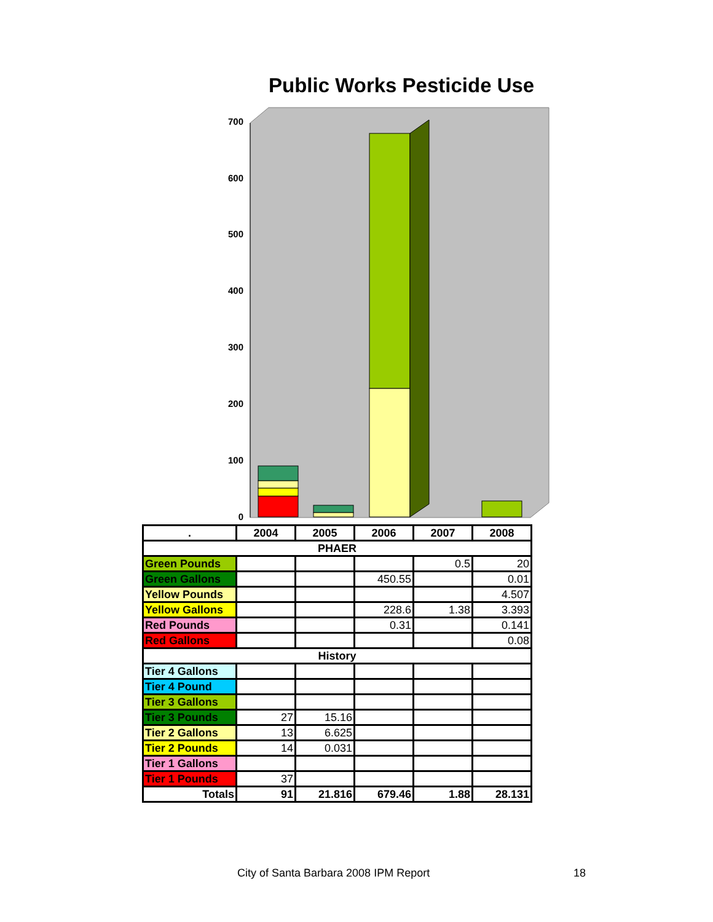Public Works Pesticide Use
700
600
500
400
300
200
100
0
| . | 2004 | 2005 | 2006 | 2007 | 2008 |
| --- | --- | --- | --- | --- | --- |
| PHAER | | | | | |
| Green Pounds | | | | 0.5 | 20 |
| Green Gallons | | | 450.55 | | 0.01 |
| Yellow Pounds | | | | | 4.507 |
| Yellow Gallons | | | 228.6 | 1.38 | 3.393 |
| Red Pounds | | | 0.31 | | 0.141 |
| Red Gallons | | | | | 0.08 |
| History | | | | | |
| Tier 4 Gallons | | | | | |
| Tier 4 Pound | | | | | |
| Tier 3 Gallons | | | | | |
| Tier 3 Pounds | 27 | 15.16 | | | |
| Tier 2 Gallons | 13 | 6.625 | | | |
| Tier 2 Pounds | 14 | 0.031 | | | |
| Tier 1 Gallons | | | | | |
| Tier 1 Pounds | 37 | | | | |
| Totals | 91 | 21.816 | 679.46 | 1.88 | 28.131 |
City of Santa Barbara 2008 IPM Report
18